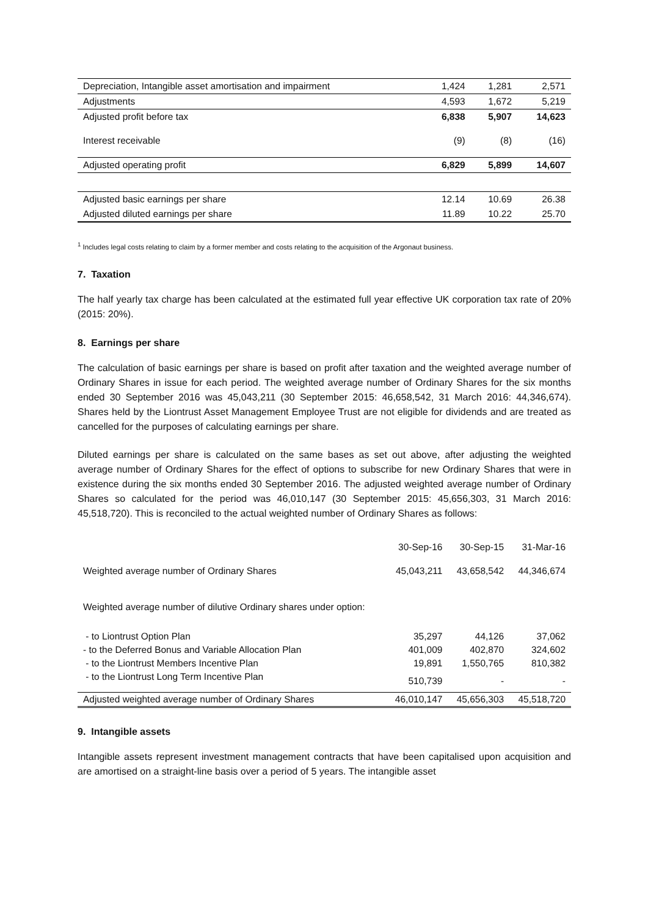| Depreciation, Intangible asset amortisation and impairment | 1,424 | 1,281 | 2,571 |
| Adjustments | 4,593 | 1,672 | 5,219 |
| Adjusted profit before tax | 6,838 | 5,907 | 14,623 |
| Interest receivable | (9) | (8) | (16) |
| Adjusted operating profit | 6,829 | 5,899 | 14,607 |
| Adjusted basic earnings per share | 12.14 | 10.69 | 26.38 |
| Adjusted diluted earnings per share | 11.89 | 10.22 | 25.70 |
<sup>1</sup> Includes legal costs relating to claim by a former member and costs relating to the acquisition of the Argonaut business.
7. Taxation
The half yearly tax charge has been calculated at the estimated full year effective UK corporation tax rate of 20% (2015: 20%).
8. Earnings per share
The calculation of basic earnings per share is based on profit after taxation and the weighted average number of Ordinary Shares in issue for each period. The weighted average number of Ordinary Shares for the six months ended 30 September 2016 was 45,043,211 (30 September 2015: 46,658,542, 31 March 2016: 44,346,674). Shares held by the Liontrust Asset Management Employee Trust are not eligible for dividends and are treated as cancelled for the purposes of calculating earnings per share.
Diluted earnings per share is calculated on the same bases as set out above, after adjusting the weighted average number of Ordinary Shares for the effect of options to subscribe for new Ordinary Shares that were in existence during the six months ended 30 September 2016. The adjusted weighted average number of Ordinary Shares so calculated for the period was 46,010,147 (30 September 2015: 45,656,303, 31 March 2016: 45,518,720). This is reconciled to the actual weighted number of Ordinary Shares as follows:
| | 30-Sep-16 | 30-Sep-15 | 31-Mar-16 |
| Weighted average number of Ordinary Shares | 45,043,211 | 43,658,542 | 44,346,674 |
| Weighted average number of dilutive Ordinary shares under option: | | | |
| - to Liontrust Option Plan | 35,297 | 44,126 | 37,062 |
| - to the Deferred Bonus and Variable Allocation Plan | 401,009 | 402,870 | 324,602 |
| - to the Liontrust Members Incentive Plan | 19,891 | 1,550,765 | 810,382 |
| - to the Liontrust Long Term Incentive Plan | 510,739 | - | - |
| Adjusted weighted average number of Ordinary Shares | 46,010,147 | 45,656,303 | 45,518,720 |
9. Intangible assets
Intangible assets represent investment management contracts that have been capitalised upon acquisition and are amortised on a straight-line basis over a period of 5 years. The intangible asset